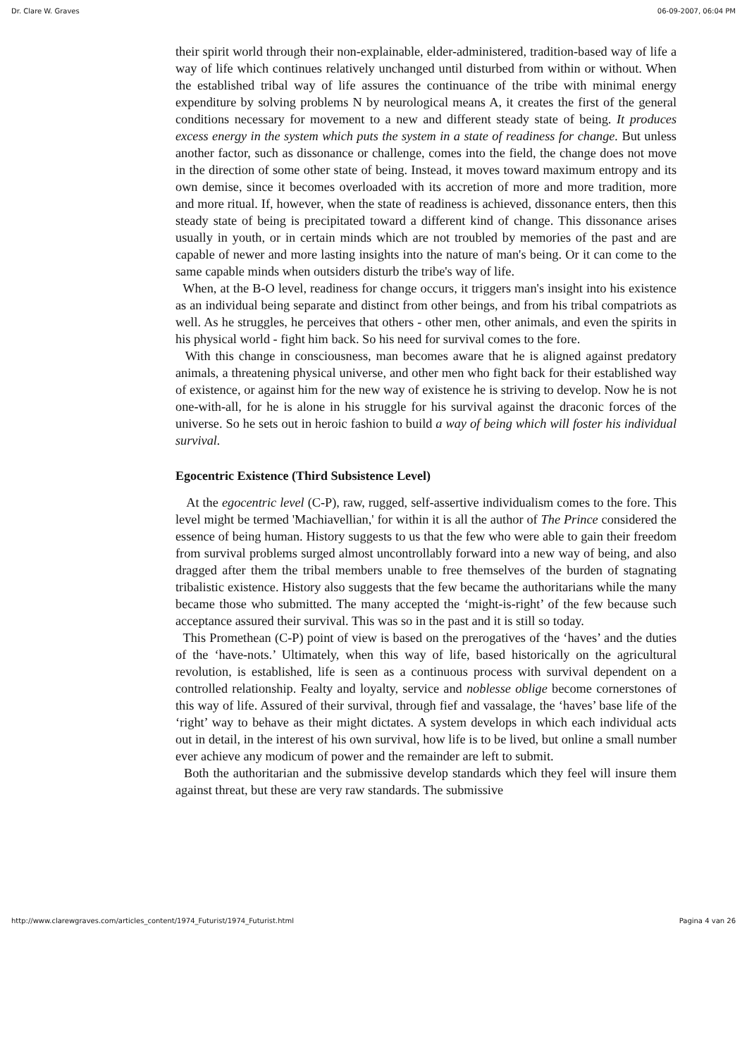Dr. Clare W. Graves 06-09-2007, 06:04 PM
their spirit world through their non-explainable, elder-administered, tradition-based way of life a way of life which continues relatively unchanged until disturbed from within or without. When the established tribal way of life assures the continuance of the tribe with minimal energy expenditure by solving problems N by neurological means A, it creates the first of the general conditions necessary for movement to a new and different steady state of being. It produces excess energy in the system which puts the system in a state of readiness for change. But unless another factor, such as dissonance or challenge, comes into the field, the change does not move in the direction of some other state of being. Instead, it moves toward maximum entropy and its own demise, since it becomes overloaded with its accretion of more and more tradition, more and more ritual. If, however, when the state of readiness is achieved, dissonance enters, then this steady state of being is precipitated toward a different kind of change. This dissonance arises usually in youth, or in certain minds which are not troubled by memories of the past and are capable of newer and more lasting insights into the nature of man's being. Or it can come to the same capable minds when outsiders disturb the tribe's way of life.
When, at the B-O level, readiness for change occurs, it triggers man's insight into his existence as an individual being separate and distinct from other beings, and from his tribal compatriots as well. As he struggles, he perceives that others - other men, other animals, and even the spirits in his physical world - fight him back. So his need for survival comes to the fore.
With this change in consciousness, man becomes aware that he is aligned against predatory animals, a threatening physical universe, and other men who fight back for their established way of existence, or against him for the new way of existence he is striving to develop. Now he is not one-with-all, for he is alone in his struggle for his survival against the draconic forces of the universe. So he sets out in heroic fashion to build a way of being which will foster his individual survival.
Egocentric Existence (Third Subsistence Level)
At the egocentric level (C-P), raw, rugged, self-assertive individualism comes to the fore. This level might be termed 'Machiavellian,' for within it is all the author of The Prince considered the essence of being human. History suggests to us that the few who were able to gain their freedom from survival problems surged almost uncontrollably forward into a new way of being, and also dragged after them the tribal members unable to free themselves of the burden of stagnating tribalistic existence. History also suggests that the few became the authoritarians while the many became those who submitted. The many accepted the ‘might-is-right’ of the few because such acceptance assured their survival. This was so in the past and it is still so today.
This Promethean (C-P) point of view is based on the prerogatives of the ‘haves’ and the duties of the ‘have-nots.’ Ultimately, when this way of life, based historically on the agricultural revolution, is established, life is seen as a continuous process with survival dependent on a controlled relationship. Fealty and loyalty, service and noblesse oblige become cornerstones of this way of life. Assured of their survival, through fief and vassalage, the ‘haves’ base life of the ‘right’ way to behave as their might dictates. A system develops in which each individual acts out in detail, in the interest of his own survival, how life is to be lived, but online a small number ever achieve any modicum of power and the remainder are left to submit.
Both the authoritarian and the submissive develop standards which they feel will insure them against threat, but these are very raw standards. The submissive
http://www.clarewgraves.com/articles_content/1974_Futurist/1974_Futurist.html Pagina 4 van 26